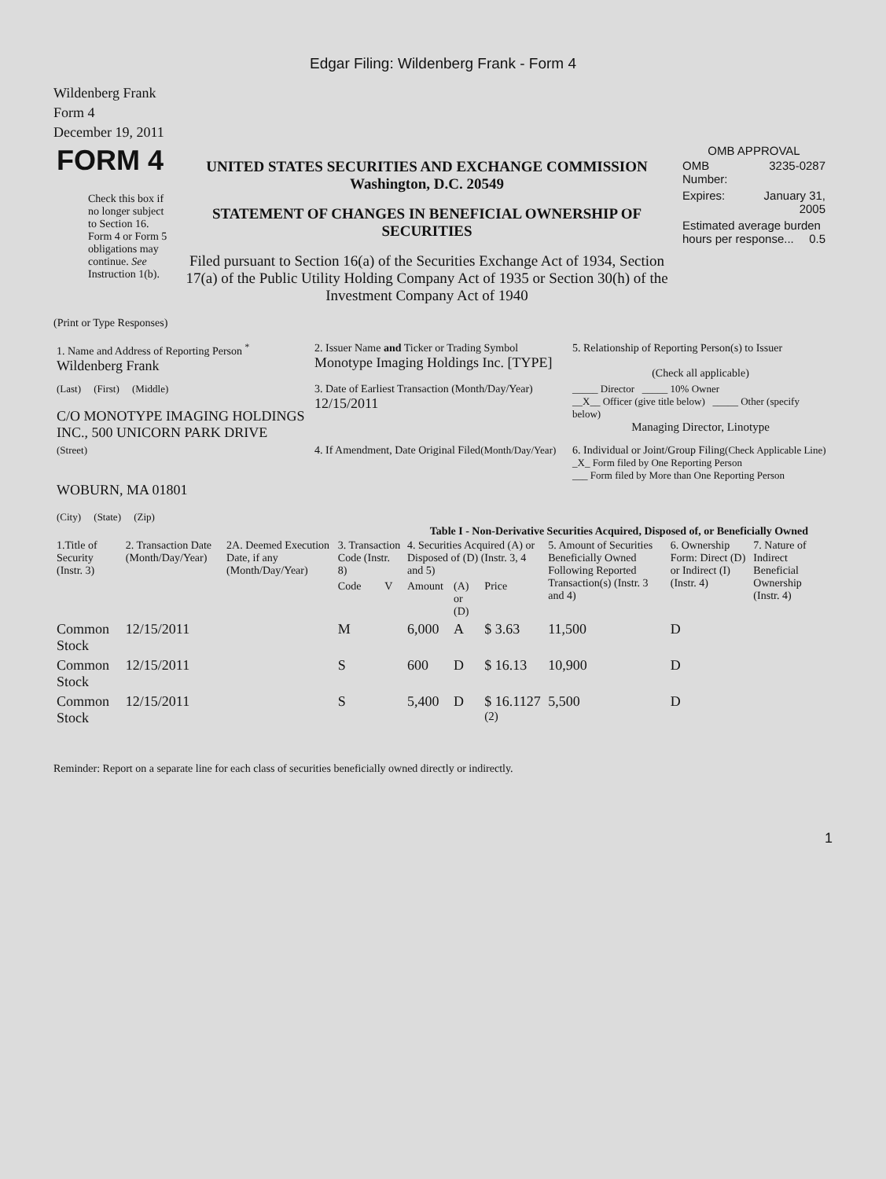Edgar Filing: Wildenberg Frank - Form 4
Wildenberg Frank
Form 4
December 19, 2011
| FORM 4 Check this box if no longer subject to Section 16. Form 4 or Form 5 obligations may continue. See Instruction 1(b). | UNITED STATES SECURITIES AND EXCHANGE COMMISSION Washington, D.C. 20549 STATEMENT OF CHANGES IN BENEFICIAL OWNERSHIP OF SECURITIES Filed pursuant to Section 16(a) of the Securities Exchange Act of 1934, Section 17(a) of the Public Utility Holding Company Act of 1935 or Section 30(h) of the Investment Company Act of 1940 | OMB APPROVAL / OMB Number: / 3235-0287 / / Expires: / January 31, 2005 / / Estimated average burden hours per response... 0.5 / / |
(Print or Type Responses)
| 1. Name and Address of Reporting Person <sup>*</sup> Wildenberg Frank | 2. Issuer Name and Ticker or Trading Symbol Monotype Imaging Holdings Inc. [TYPE] | 5. Relationship of Reporting Person(s) to Issuer (Check all applicable) |
| (Last) (First) (Middle) C/O MONOTYPE IMAGING HOLDINGS INC., 500 UNICORN PARK DRIVE | 3. Date of Earliest Transaction (Month/Day/Year) 12/15/2011 | _____ Director _____ 10% Owner __X__ Officer (give title below) _____ Other (specify below) Managing Director, Linotype |
| (Street) WOBURN, MA 01801 (City) (State) (Zip) | 4. If Amendment, Date Original Filed (Month/Day/Year) | 6. Individual or Joint/Group Filing (Check Applicable Line) _X_ Form filed by One Reporting Person ___ Form filed by More than One Reporting Person |
Table I - Non-Derivative Securities Acquired, Disposed of, or Beneficially Owned
| 1.Title of Security (Instr. 3) | 2. Transaction Date (Month/Day/Year) | 2A. Deemed Execution Date, if any (Month/Day/Year) | 3. Transaction Code (Instr. 8) | | 4. Securities Acquired (A) or Disposed of (D) (Instr. 3, 4 and 5) | | | 5. Amount of Securities Beneficially Owned Following Reported Transaction(s) (Instr. 3 and 4) | 6. Ownership Form: Direct (D) or Indirect (I) (Instr. 4) | 7. Nature of Indirect Beneficial Ownership (Instr. 4) |
| --- | --- | --- | --- | --- | --- | --- | --- | --- | --- | --- |
| | | | Code | V | Amount | (A) or (D) | Price | | | |
| Common Stock | 12/15/2011 | | M | | 6,000 | A | $ 3.63 | 11,500 | D | |
| Common Stock | 12/15/2011 | | S | | 600 | D | $ 16.13 | 10,900 | D | |
| Common Stock | 12/15/2011 | | S | | 5,400 | D | $ 16.1127 <sup>(2)</sup> | 5,500 | D | |
Reminder: Report on a separate line for each class of securities beneficially owned directly or indirectly.
1